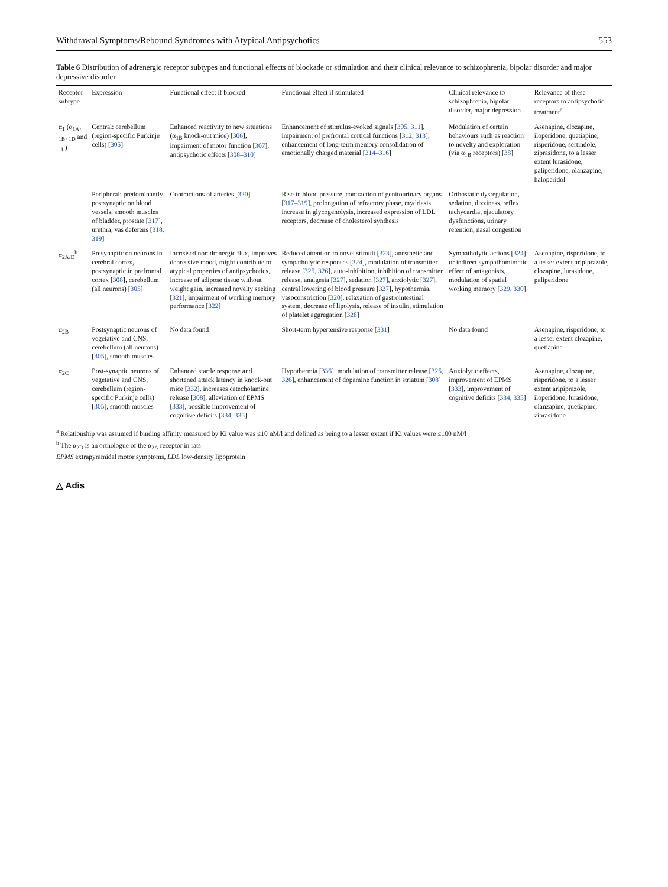Withdrawal Symptoms/Rebound Syndromes with Atypical Antipsychotics 553
Table 6 Distribution of adrenergic receptor subtypes and functional effects of blockade or stimulation and their clinical relevance to schizophrenia, bipolar disorder and major depressive disorder
| Receptor subtype | Expression | Functional effect if blocked | Functional effect if stimulated | Clinical relevance to schizophrenia, bipolar disorder, major depression | Relevance of these receptors to antipsychotic treatment<sup>a</sup> |
| --- | --- | --- | --- | --- | --- |
| α<sub>1</sub> (α<sub>1A</sub>, <sub>1B</sub>, <sub>1D</sub> and <sub>1L</sub>) | Central: cerebellum (region-specific Purkinje cells) [ 305 ] | Enhanced reactivity to new situations (α<sub>1B</sub> knock-out mice) [ 306 ], impairment of motor function [ 307 ], antipsychotic effects [ 308–310 ] | Enhancement of stimulus-evoked signals [ 305, 311 ], impairment of prefrontal cortical functions [ 312, 313 ], enhancement of long-term memory consolidation of emotionally charged material [ 314–316 ] | Modulation of certain behaviours such as reaction to novelty and exploration (via α<sub>1B</sub> receptors) [ 38 ] | Asenapine, clozapine, iloperidone, quetiapine, risperidone, sertindole, ziprasidone, to a lesser extent lurasidone, paliperidone, olanzapine, haloperidol |
| | Peripheral: predominantly postsynaptic on blood vessels, smooth muscles of bladder, prostate [ 317 ], urethra, vas deferens [ 318, 319 ] | Contractions of arteries [ 320 ] | Rise in blood pressure, contraction of genitourinary organs [ 317–319 ], prolongation of refractory phase, mydriasis, increase in glycogenolysis, increased expression of LDL receptors, decrease of cholesterol synthesis | Orthostatic dysregulation, sedation, dizziness, reflex tachycardia, ejaculatory dysfunctions, urinary retention, nasal congestion | |
| α<sub>2A/D</sub><sup>b</sup> | Presynaptic on neurons in cerebral cortex, postsynaptic in prefrontal cortex [ 308 ], cerebellum (all neurons) [ 305 ] | Increased noradrenergic flux, improves depressive mood, might contribute to atypical properties of antipsychotics, increase of adipose tissue without weight gain, increased novelty seeking [ 321 ], impairment of working memory performance [ 322 ] | Reduced attention to novel stimuli [ 323 ], anesthetic and sympatholytic responses [ 324 ], modulation of transmitter release [ 325, 326 ], auto-inhibition, inhibition of transmitter release, analgesia [ 327 ], sedation [ 327 ], anxiolytic [ 327 ], central lowering of blood pressure [ 327 ], hypothermia, vasoconstriction [ 320 ], relaxation of gastrointestinal system, decrease of lipolysis, release of insulin, stimulation of platelet aggregation [ 328 ] | Sympatholytic actions [ 324 ] or indirect sympathomimetic effect of antagonists, modulation of spatial working memory [ 329, 330 ] | Asenapine, risperidone, to a lesser extent aripiprazole, clozapine, lurasidone, paliperidone |
| α<sub>2B</sub> | Postsynaptic neurons of vegetative and CNS, cerebellum (all neurons) [ 305 ], smooth muscles | No data found | Short-term hypertensive response [ 331 ] | No data found | Asenapine, risperidone, to a lesser extent clozapine, quetiapine |
| α<sub>2C</sub> | Post-synaptic neurons of vegetative and CNS, cerebellum (region-specific Purkinje cells) [ 305 ], smooth muscles | Enhanced startle response and shortened attack latency in knock-out mice [ 332 ], increases catecholamine release [ 308 ], alleviation of EPMS [ 333 ], possible improvement of cognitive deficits [ 334, 335 ] | Hypothermia [ 336 ], modulation of transmitter release [ 325, 326 ], enhancement of dopamine function in striatum [ 308 ] | Anxiolytic effects, improvement of EPMS [ 333 ], improvement of cognitive deficits [ 334, 335 ] | Asenapine, clozapine, risperidone, to a lesser extent aripiprazole, iloperidone, lurasidone, olanzapine, quetiapine, ziprasidone |
<sup>a</sup> Relationship was assumed if binding affinity measured by Ki value was ≤10 nM/l and defined as being to a lesser extent if Ki values were ≤100 nM/l
<sup>b</sup> The α<sub>2D</sub> is an orthologue of the α<sub>2A</sub> receptor in rats
EPMS extrapyramidal motor symptoms, LDL low-density lipoprotein
△ Adis